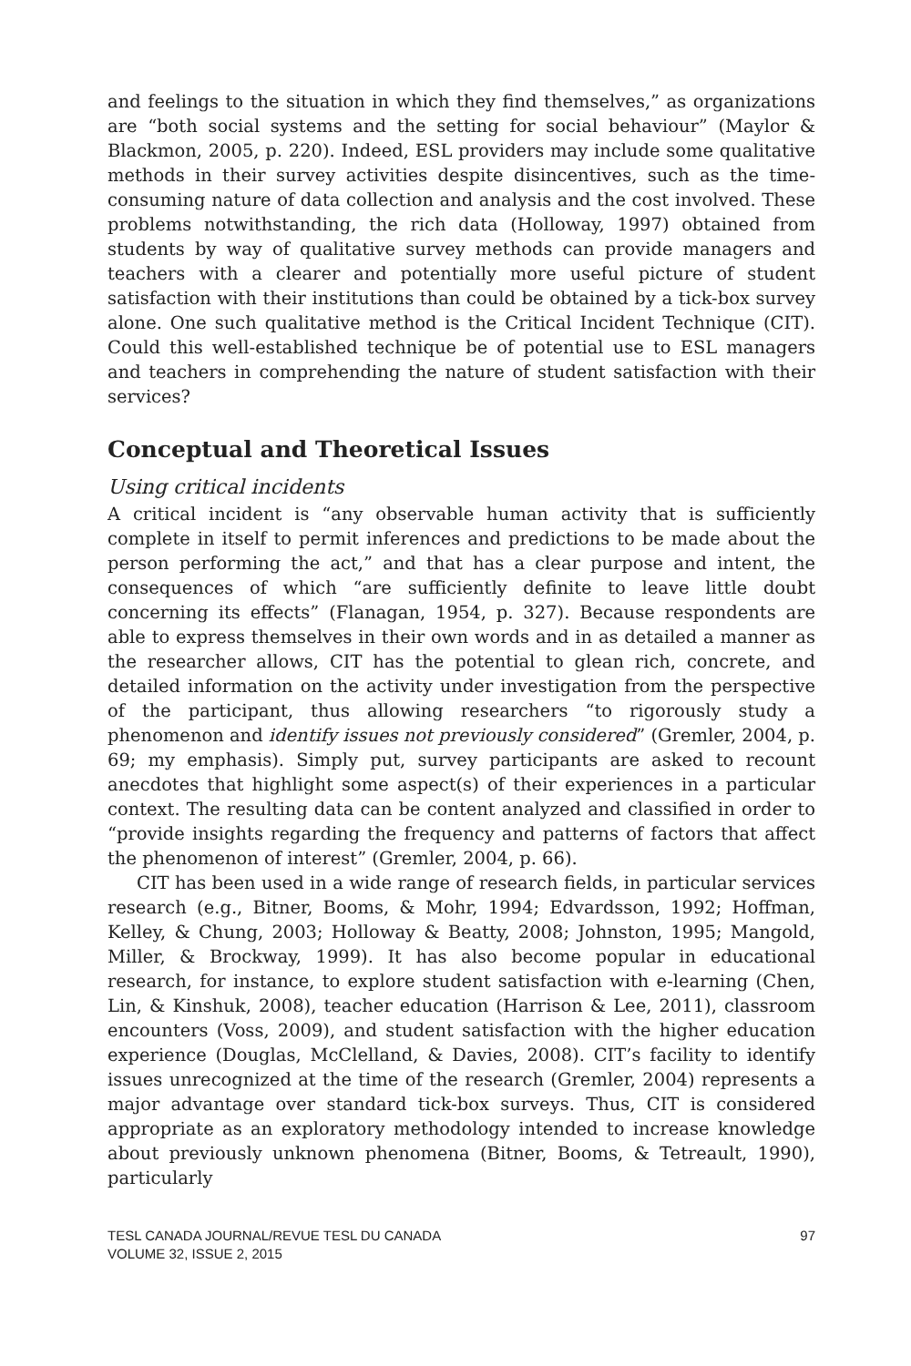and feelings to the situation in which they find themselves,” as organizations are “both social systems and the setting for social behaviour” (Maylor & Blackmon, 2005, p. 220). Indeed, ESL providers may include some qualitative methods in their survey activities despite disincentives, such as the time-consuming nature of data collection and analysis and the cost involved. These problems notwithstanding, the rich data (Holloway, 1997) obtained from students by way of qualitative survey methods can provide managers and teachers with a clearer and potentially more useful picture of student satisfaction with their institutions than could be obtained by a tick-box survey alone. One such qualitative method is the Critical Incident Technique (CIT). Could this well-established technique be of potential use to ESL managers and teachers in comprehending the nature of student satisfaction with their services?
Conceptual and Theoretical Issues
Using critical incidents
A critical incident is “any observable human activity that is sufficiently complete in itself to permit inferences and predictions to be made about the person performing the act,” and that has a clear purpose and intent, the consequences of which “are sufficiently definite to leave little doubt concerning its effects” (Flanagan, 1954, p. 327). Because respondents are able to express themselves in their own words and in as detailed a manner as the researcher allows, CIT has the potential to glean rich, concrete, and detailed information on the activity under investigation from the perspective of the participant, thus allowing researchers “to rigorously study a phenomenon and identify issues not previously considered” (Gremler, 2004, p. 69; my emphasis). Simply put, survey participants are asked to recount anecdotes that highlight some aspect(s) of their experiences in a particular context. The resulting data can be content analyzed and classified in order to “provide insights regarding the frequency and patterns of factors that affect the phenomenon of interest” (Gremler, 2004, p. 66).
CIT has been used in a wide range of research fields, in particular services research (e.g., Bitner, Booms, & Mohr, 1994; Edvardsson, 1992; Hoffman, Kelley, & Chung, 2003; Holloway & Beatty, 2008; Johnston, 1995; Mangold, Miller, & Brockway, 1999). It has also become popular in educational research, for instance, to explore student satisfaction with e-learning (Chen, Lin, & Kinshuk, 2008), teacher education (Harrison & Lee, 2011), classroom encounters (Voss, 2009), and student satisfaction with the higher education experience (Douglas, McClelland, & Davies, 2008). CIT’s facility to identify issues unrecognized at the time of the research (Gremler, 2004) represents a major advantage over standard tick-box surveys. Thus, CIT is considered appropriate as an exploratory methodology intended to increase knowledge about previously unknown phenomena (Bitner, Booms, & Tetreault, 1990), particularly
TESL CANADA JOURNAL/REVUE TESL DU CANADA
VOLUME 32, ISSUE 2, 2015
97